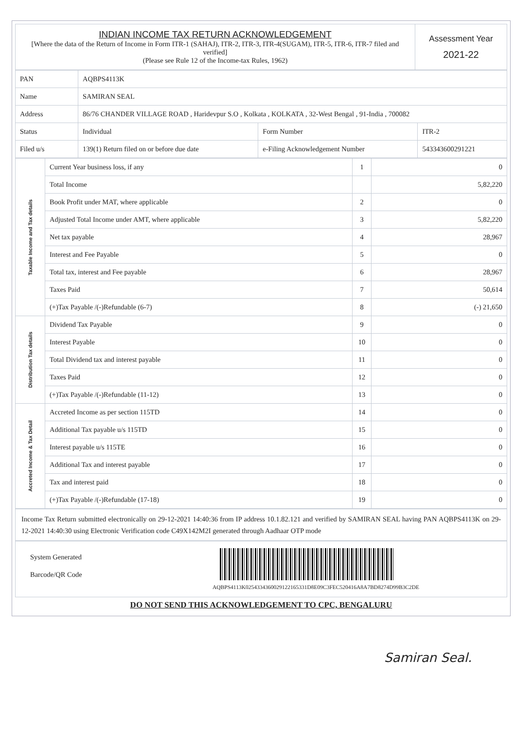| INDIAN INCOME TAX RETURN ACKNOWLEDGEMENT [Where the data of the Return of Income in Form ITR-1 (SAHAJ), ITR-2, ITR-3, ITR-4(SUGAM), ITR-5, ITR-6, ITR-7 filed and verified] (Please see Rule 12 of the Income-tax Rules, 1962) | Assessment Year 2021-22 |
| PAN | AQBPS4113K | | |
| Name | SAMIRAN SEAL | | |
| Address | 86/76 CHANDER VILLAGE ROAD , Haridevpur S.O , Kolkata , KOLKATA , 32-West Bengal , 91-India , 700082 | | |
| Status | Individual | Form Number | ITR-2 |
| Filed u/s | 139(1) Return filed on or before due date | e-Filing Acknowledgement Number | 543343600291221 |
| Taxable Income and Tax details | Current Year business loss, if any | 1 | 0 |
| | Total Income | | 5,82,220 |
| | Book Profit under MAT, where applicable | 2 | 0 |
| | Adjusted Total Income under AMT, where applicable | 3 | 5,82,220 |
| | Net tax payable | 4 | 28,967 |
| | Interest and Fee Payable | 5 | 0 |
| | Total tax, interest and Fee payable | 6 | 28,967 |
| | Taxes Paid | 7 | 50,614 |
| | (+)Tax Payable /(-)Refundable (6-7) | 8 | (-) 21,650 |
| Distribution Tax details | Dividend Tax Payable | 9 | 0 |
| | Interest Payable | 10 | 0 |
| | Total Dividend tax and interest payable | 11 | 0 |
| | Taxes Paid | 12 | 0 |
| | (+)Tax Payable /(-)Refundable (11-12) | 13 | 0 |
| Accreted Income & Tax Detail | Accreted Income as per section 115TD | 14 | 0 |
| | Additional Tax payable u/s 115TD | 15 | 0 |
| | Interest payable u/s 115TE | 16 | 0 |
| | Additional Tax and interest payable | 17 | 0 |
| | Tax and interest paid | 18 | 0 |
| | (+)Tax Payable /(-)Refundable (17-18) | 19 | 0 |
Income Tax Return submitted electronically on 29-12-2021 14:40:36 from IP address 10.1.82.121 and verified by SAMIRAN SEAL having PAN AQBPS4113K on 29-12-2021 14:40:30 using Electronic Verification code C49X142M2I generated through Aadhaar OTP mode
System Generated
Barcode/QR Code
AQBPS4113K0254334360029122165331D8E09C3FEC520416A8A7BD8274D99B3C2DE
DO NOT SEND THIS ACKNOWLEDGEMENT TO CPC, BENGALURU
Samiran Seal.